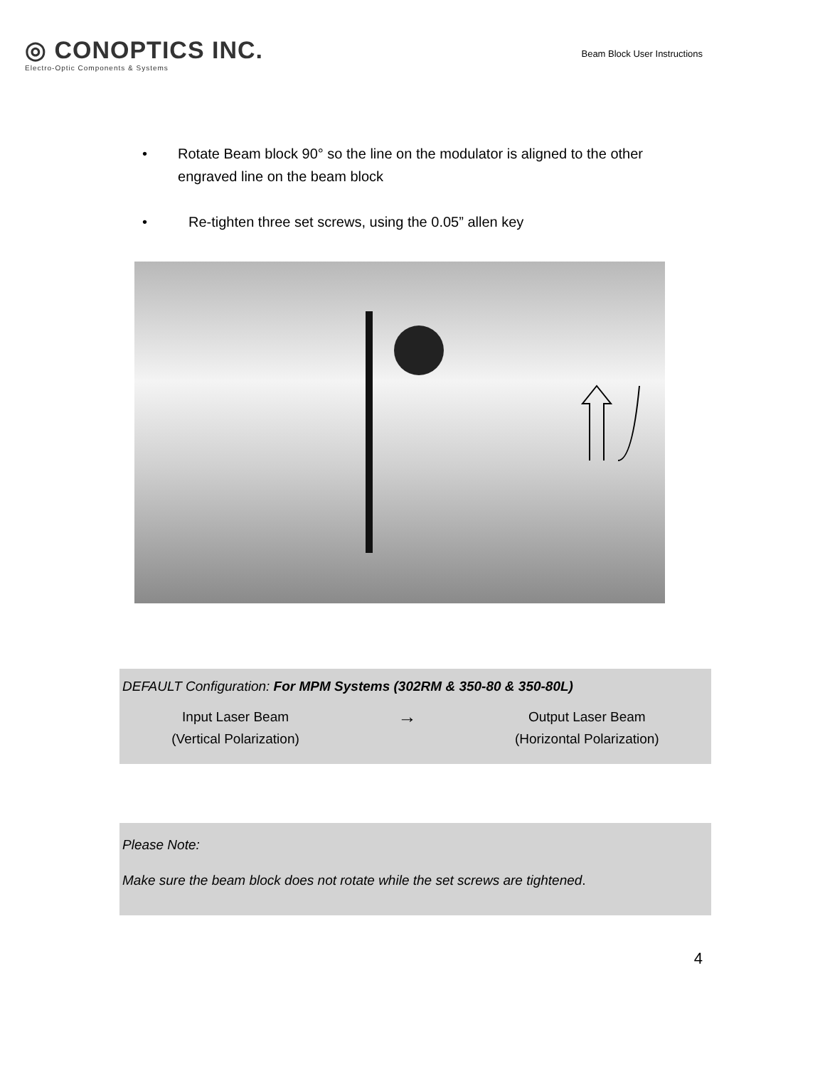◎ CONOPTICS INC.
Electro-Optic Components & Systems
Beam Block User Instructions
• Rotate Beam block 90° so the line on the modulator is aligned to the other engraved line on the beam block
• Re-tighten three set screws, using the 0.05” allen key
DEFAULT Configuration: For MPM Systems (302RM & 350-80 & 350-80L)
Input Laser Beam
(Vertical Polarization)
→
Output Laser Beam
(Horizontal Polarization)
Please Note:
Make sure the beam block does not rotate while the set screws are tightened.
4